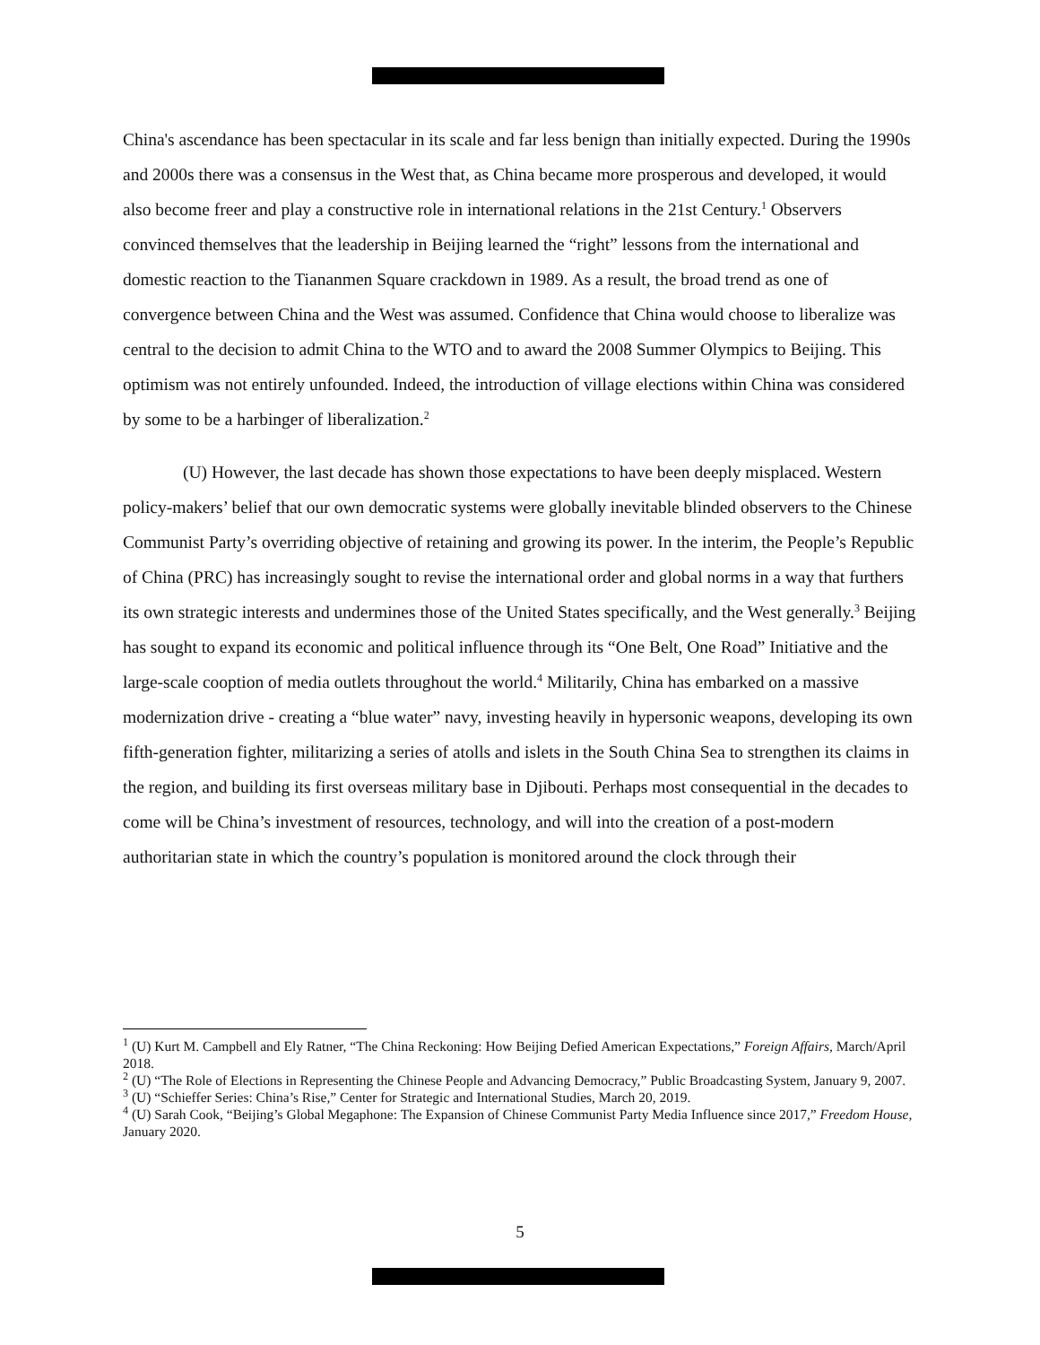China's ascendance has been spectacular in its scale and far less benign than initially expected. During the 1990s and 2000s there was a consensus in the West that, as China became more prosperous and developed, it would also become freer and play a constructive role in international relations in the 21st Century.<sup>1</sup> Observers convinced themselves that the leadership in Beijing learned the “right” lessons from the international and domestic reaction to the Tiananmen Square crackdown in 1989. As a result, the broad trend as one of convergence between China and the West was assumed. Confidence that China would choose to liberalize was central to the decision to admit China to the WTO and to award the 2008 Summer Olympics to Beijing. This optimism was not entirely unfounded. Indeed, the introduction of village elections within China was considered by some to be a harbinger of liberalization.<sup>2</sup>
(U) However, the last decade has shown those expectations to have been deeply misplaced. Western policy-makers’ belief that our own democratic systems were globally inevitable blinded observers to the Chinese Communist Party’s overriding objective of retaining and growing its power. In the interim, the People’s Republic of China (PRC) has increasingly sought to revise the international order and global norms in a way that furthers its own strategic interests and undermines those of the United States specifically, and the West generally.<sup>3</sup> Beijing has sought to expand its economic and political influence through its “One Belt, One Road” Initiative and the large-scale cooption of media outlets throughout the world.<sup>4</sup> Militarily, China has embarked on a massive modernization drive - creating a “blue water” navy, investing heavily in hypersonic weapons, developing its own fifth-generation fighter, militarizing a series of atolls and islets in the South China Sea to strengthen its claims in the region, and building its first overseas military base in Djibouti. Perhaps most consequential in the decades to come will be China’s investment of resources, technology, and will into the creation of a post-modern authoritarian state in which the country’s population is monitored around the clock through their
<sup>1</sup> (U) Kurt M. Campbell and Ely Ratner, “The China Reckoning: How Beijing Defied American Expectations,” Foreign Affairs, March/April 2018.
<sup>2</sup> (U) “The Role of Elections in Representing the Chinese People and Advancing Democracy,” Public Broadcasting System, January 9, 2007.
<sup>3</sup> (U) “Schieffer Series: China’s Rise,” Center for Strategic and International Studies, March 20, 2019.
<sup>4</sup> (U) Sarah Cook, “Beijing’s Global Megaphone: The Expansion of Chinese Communist Party Media Influence since 2017,” Freedom House, January 2020.
5